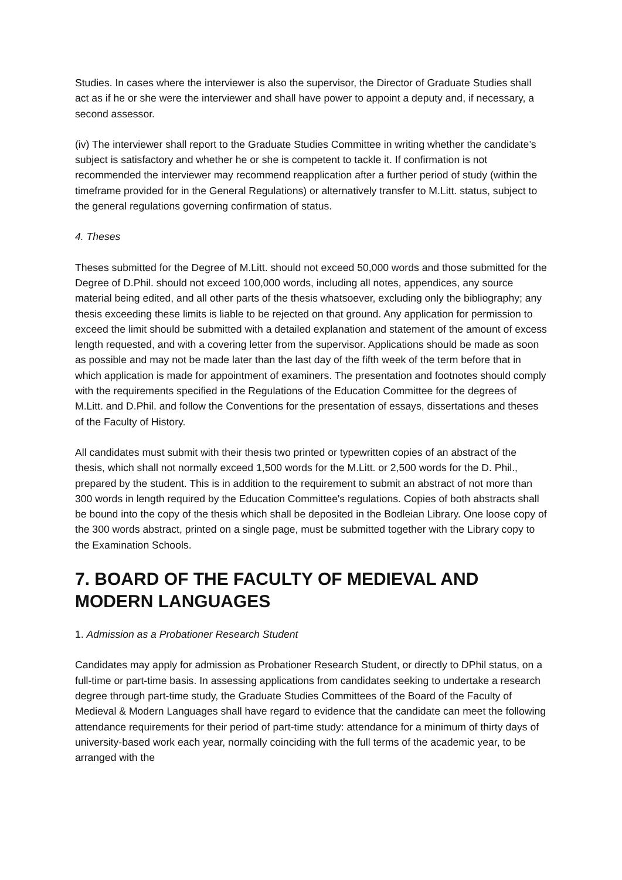Studies. In cases where the interviewer is also the supervisor, the Director of Graduate Studies shall act as if he or she were the interviewer and shall have power to appoint a deputy and, if necessary, a second assessor.
(iv) The interviewer shall report to the Graduate Studies Committee in writing whether the candidate’s subject is satisfactory and whether he or she is competent to tackle it. If confirmation is not recommended the interviewer may recommend reapplication after a further period of study (within the timeframe provided for in the General Regulations) or alternatively transfer to M.Litt. status, subject to the general regulations governing confirmation of status.
4. Theses
Theses submitted for the Degree of M.Litt. should not exceed 50,000 words and those submitted for the Degree of D.Phil. should not exceed 100,000 words, including all notes, appendices, any source material being edited, and all other parts of the thesis whatsoever, excluding only the bibliography; any thesis exceeding these limits is liable to be rejected on that ground. Any application for permission to exceed the limit should be submitted with a detailed explanation and statement of the amount of excess length requested, and with a covering letter from the supervisor. Applications should be made as soon as possible and may not be made later than the last day of the fifth week of the term before that in which application is made for appointment of examiners. The presentation and footnotes should comply with the requirements specified in the Regulations of the Education Committee for the degrees of M.Litt. and D.Phil. and follow the Conventions for the presentation of essays, dissertations and theses of the Faculty of History.
All candidates must submit with their thesis two printed or typewritten copies of an abstract of the thesis, which shall not normally exceed 1,500 words for the M.Litt. or 2,500 words for the D. Phil., prepared by the student. This is in addition to the requirement to submit an abstract of not more than 300 words in length required by the Education Committee's regulations. Copies of both abstracts shall be bound into the copy of the thesis which shall be deposited in the Bodleian Library. One loose copy of the 300 words abstract, printed on a single page, must be submitted together with the Library copy to the Examination Schools.
7. BOARD OF THE FACULTY OF MEDIEVAL AND MODERN LANGUAGES
1. Admission as a Probationer Research Student
Candidates may apply for admission as Probationer Research Student, or directly to DPhil status, on a full-time or part-time basis. In assessing applications from candidates seeking to undertake a research degree through part-time study, the Graduate Studies Committees of the Board of the Faculty of Medieval & Modern Languages shall have regard to evidence that the candidate can meet the following attendance requirements for their period of part-time study: attendance for a minimum of thirty days of university-based work each year, normally coinciding with the full terms of the academic year, to be arranged with the